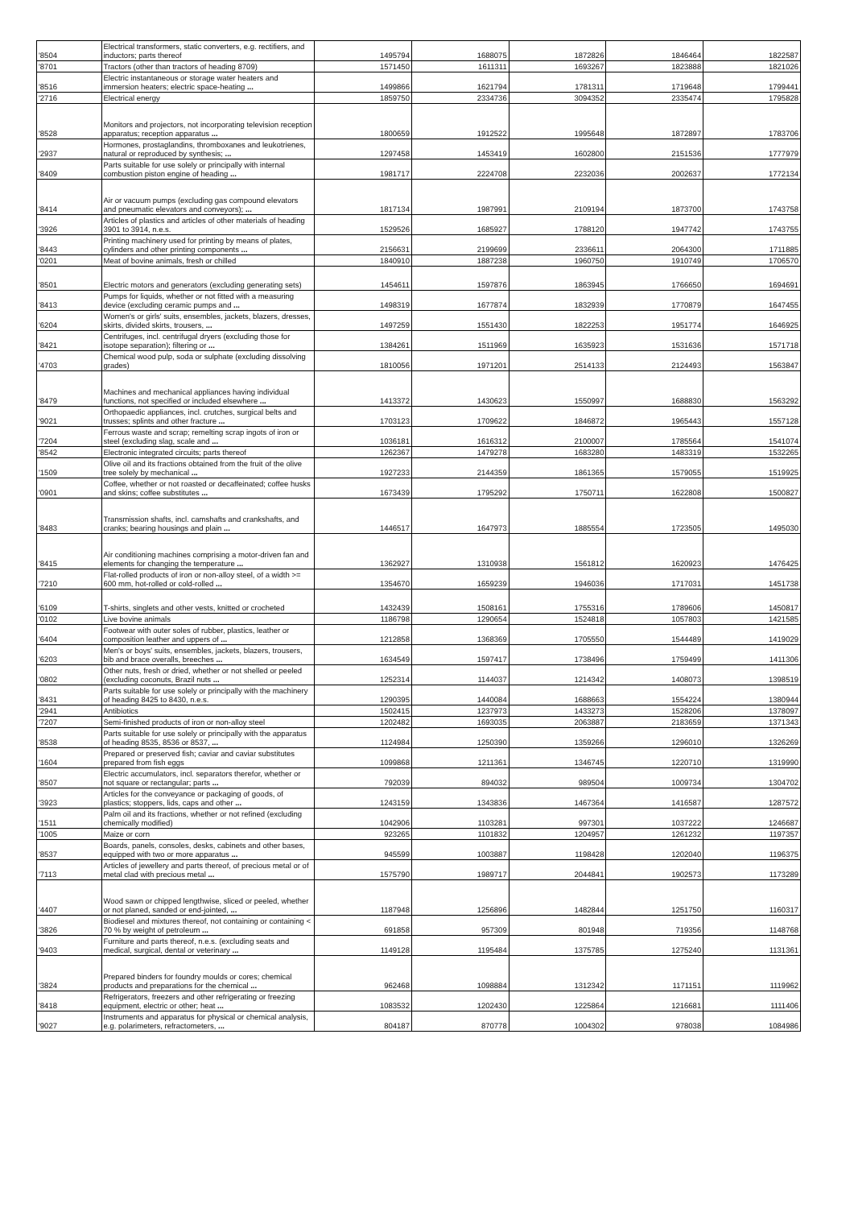| '8504 | Electrical transformers, static converters, e.g. rectifiers, and inductors; parts thereof | 1495794 | 1688075 | 1872826 | 1846464 | 1822587 |
| '8701 | Tractors (other than tractors of heading 8709) | 1571450 | 1611311 | 1693267 | 1823888 | 1821026 |
| '8516 | Electric instantaneous or storage water heaters and immersion heaters; electric space-heating ... | 1499866 | 1621794 | 1781311 | 1719648 | 1799441 |
| '2716 | Electrical energy | 1859750 | 2334736 | 3094352 | 2335474 | 1795828 |
| '8528 | Monitors and projectors, not incorporating television reception apparatus; reception apparatus ... | 1800659 | 1912522 | 1995648 | 1872897 | 1783706 |
| '2937 | Hormones, prostaglandins, thromboxanes and leukotrienes, natural or reproduced by synthesis; ... | 1297458 | 1453419 | 1602800 | 2151536 | 1777979 |
| '8409 | Parts suitable for use solely or principally with internal combustion piston engine of heading ... | 1981717 | 2224708 | 2232036 | 2002637 | 1772134 |
| '8414 | Air or vacuum pumps (excluding gas compound elevators and pneumatic elevators and conveyors); ... | 1817134 | 1987991 | 2109194 | 1873700 | 1743758 |
| '3926 | Articles of plastics and articles of other materials of heading 3901 to 3914, n.e.s. | 1529526 | 1685927 | 1788120 | 1947742 | 1743755 |
| '8443 | Printing machinery used for printing by means of plates, cylinders and other printing components ... | 2156631 | 2199699 | 2336611 | 2064300 | 1711885 |
| '0201 | Meat of bovine animals, fresh or chilled | 1840910 | 1887238 | 1960750 | 1910749 | 1706570 |
| '8501 | Electric motors and generators (excluding generating sets) | 1454611 | 1597876 | 1863945 | 1766650 | 1694691 |
| '8413 | Pumps for liquids, whether or not fitted with a measuring device (excluding ceramic pumps and ... | 1498319 | 1677874 | 1832939 | 1770879 | 1647455 |
| '6204 | Women's or girls' suits, ensembles, jackets, blazers, dresses, skirts, divided skirts, trousers, ... | 1497259 | 1551430 | 1822253 | 1951774 | 1646925 |
| '8421 | Centrifuges, incl. centrifugal dryers (excluding those for isotope separation); filtering or ... | 1384261 | 1511969 | 1635923 | 1531636 | 1571718 |
| '4703 | Chemical wood pulp, soda or sulphate (excluding dissolving grades) | 1810056 | 1971201 | 2514133 | 2124493 | 1563847 |
| '8479 | Machines and mechanical appliances having individual functions, not specified or included elsewhere ... | 1413372 | 1430623 | 1550997 | 1688830 | 1563292 |
| '9021 | Orthopaedic appliances, incl. crutches, surgical belts and trusses; splints and other fracture ... | 1703123 | 1709622 | 1846872 | 1965443 | 1557128 |
| '7204 | Ferrous waste and scrap; remelting scrap ingots of iron or steel (excluding slag, scale and ... | 1036181 | 1616312 | 2100007 | 1785564 | 1541074 |
| '8542 | Electronic integrated circuits; parts thereof | 1262367 | 1479278 | 1683280 | 1483319 | 1532265 |
| '1509 | Olive oil and its fractions obtained from the fruit of the olive tree solely by mechanical ... | 1927233 | 2144359 | 1861365 | 1579055 | 1519925 |
| '0901 | Coffee, whether or not roasted or decaffeinated; coffee husks and skins; coffee substitutes ... | 1673439 | 1795292 | 1750711 | 1622808 | 1500827 |
| '8483 | Transmission shafts, incl. camshafts and crankshafts, and cranks; bearing housings and plain ... | 1446517 | 1647973 | 1885554 | 1723505 | 1495030 |
| '8415 | Air conditioning machines comprising a motor-driven fan and elements for changing the temperature ... | 1362927 | 1310938 | 1561812 | 1620923 | 1476425 |
| '7210 | Flat-rolled products of iron or non-alloy steel, of a width >= 600 mm, hot-rolled or cold-rolled ... | 1354670 | 1659239 | 1946036 | 1717031 | 1451738 |
| '6109 | T-shirts, singlets and other vests, knitted or crocheted | 1432439 | 1508161 | 1755316 | 1789606 | 1450817 |
| '0102 | Live bovine animals | 1186798 | 1290654 | 1524818 | 1057803 | 1421585 |
| '6404 | Footwear with outer soles of rubber, plastics, leather or composition leather and uppers of ... | 1212858 | 1368369 | 1705550 | 1544489 | 1419029 |
| '6203 | Men's or boys' suits, ensembles, jackets, blazers, trousers, bib and brace overalls, breeches ... | 1634549 | 1597417 | 1738496 | 1759499 | 1411306 |
| '0802 | Other nuts, fresh or dried, whether or not shelled or peeled (excluding coconuts, Brazil nuts ... | 1252314 | 1144037 | 1214342 | 1408073 | 1398519 |
| '8431 | Parts suitable for use solely or principally with the machinery of heading 8425 to 8430, n.e.s. | 1290395 | 1440084 | 1688663 | 1554224 | 1380944 |
| '2941 | Antibiotics | 1502415 | 1237973 | 1433273 | 1528206 | 1378097 |
| '7207 | Semi-finished products of iron or non-alloy steel | 1202482 | 1693035 | 2063887 | 2183659 | 1371343 |
| '8538 | Parts suitable for use solely or principally with the apparatus of heading 8535, 8536 or 8537, ... | 1124984 | 1250390 | 1359266 | 1296010 | 1326269 |
| '1604 | Prepared or preserved fish; caviar and caviar substitutes prepared from fish eggs | 1099868 | 1211361 | 1346745 | 1220710 | 1319990 |
| '8507 | Electric accumulators, incl. separators therefor, whether or not square or rectangular; parts ... | 792039 | 894032 | 989504 | 1009734 | 1304702 |
| '3923 | Articles for the conveyance or packaging of goods, of plastics; stoppers, lids, caps and other ... | 1243159 | 1343836 | 1467364 | 1416587 | 1287572 |
| '1511 | Palm oil and its fractions, whether or not refined (excluding chemically modified) | 1042906 | 1103281 | 997301 | 1037222 | 1246687 |
| '1005 | Maize or corn | 923265 | 1101832 | 1204957 | 1261232 | 1197357 |
| '8537 | Boards, panels, consoles, desks, cabinets and other bases, equipped with two or more apparatus ... | 945599 | 1003887 | 1198428 | 1202040 | 1196375 |
| '7113 | Articles of jewellery and parts thereof, of precious metal or of metal clad with precious metal ... | 1575790 | 1989717 | 2044841 | 1902573 | 1173289 |
| '4407 | Wood sawn or chipped lengthwise, sliced or peeled, whether or not planed, sanded or end-jointed, ... | 1187948 | 1256896 | 1482844 | 1251750 | 1160317 |
| '3826 | Biodiesel and mixtures thereof, not containing or containing < 70 % by weight of petroleum ... | 691858 | 957309 | 801948 | 719356 | 1148768 |
| '9403 | Furniture and parts thereof, n.e.s. (excluding seats and medical, surgical, dental or veterinary ... | 1149128 | 1195484 | 1375785 | 1275240 | 1131361 |
| '3824 | Prepared binders for foundry moulds or cores; chemical products and preparations for the chemical ... | 962468 | 1098884 | 1312342 | 1171151 | 1119962 |
| '8418 | Refrigerators, freezers and other refrigerating or freezing equipment, electric or other; heat ... | 1083532 | 1202430 | 1225864 | 1216681 | 1111406 |
| '9027 | Instruments and apparatus for physical or chemical analysis, e.g. polarimeters, refractometers, ... | 804187 | 870778 | 1004302 | 978038 | 1084986 |